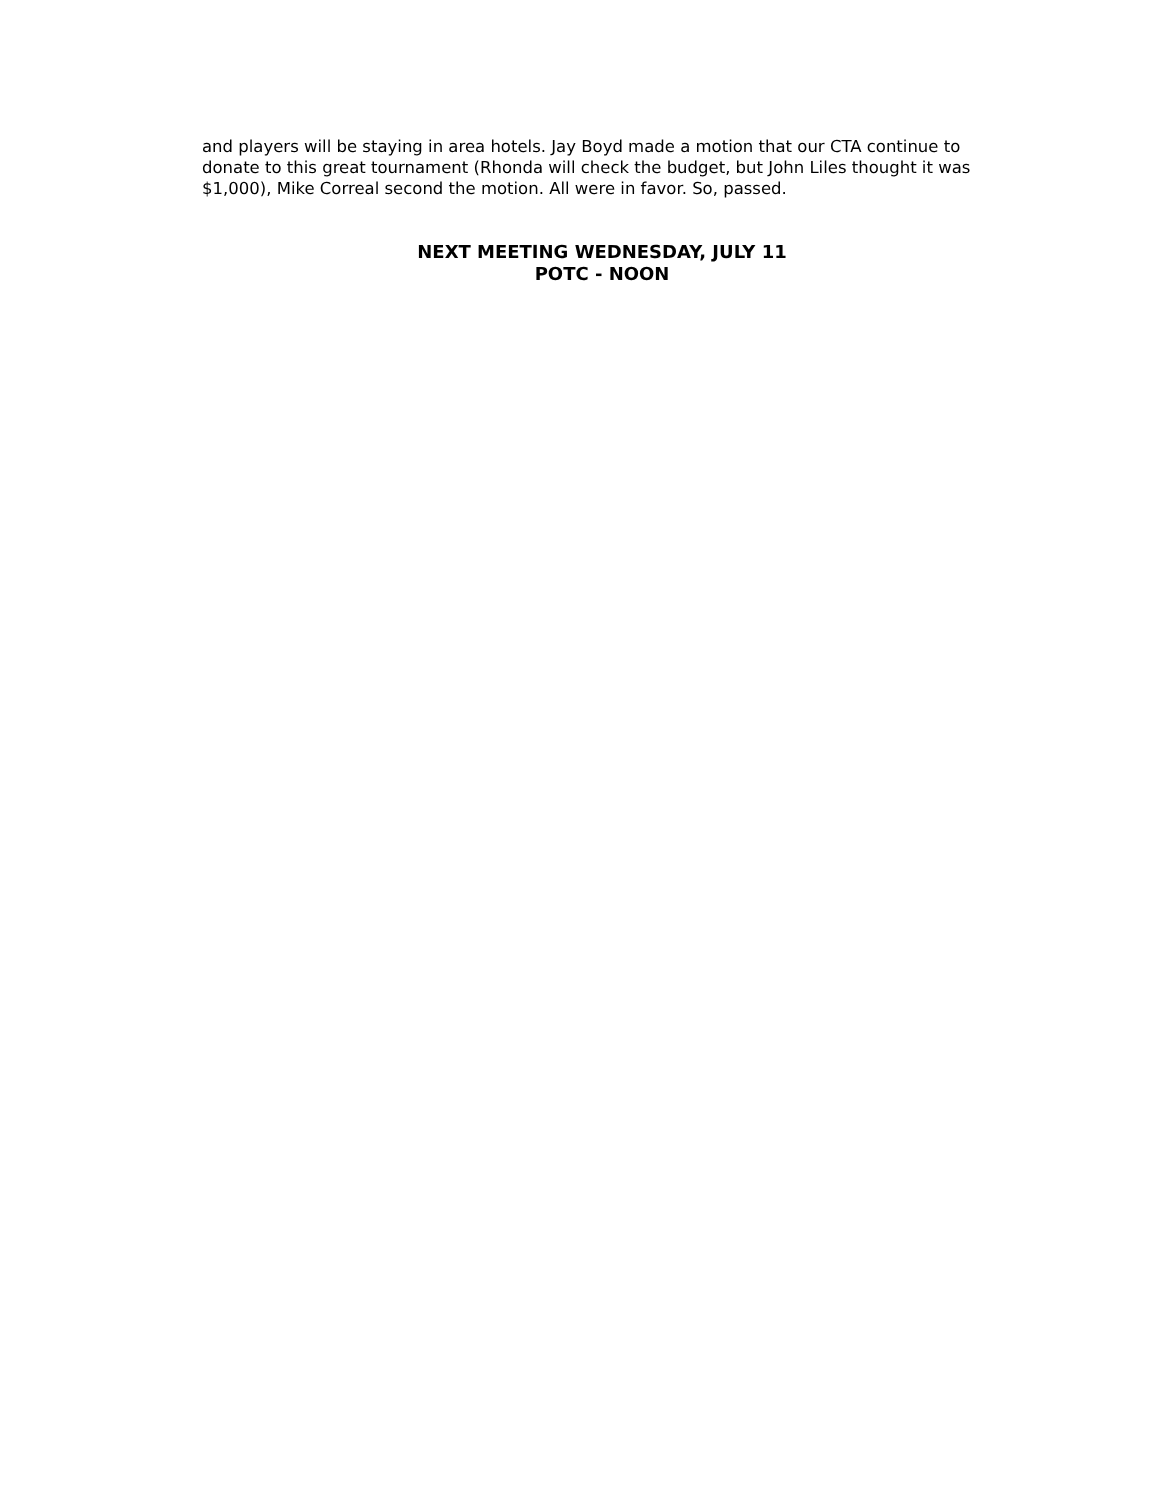and players will be staying in area hotels. Jay Boyd made a motion that our CTA continue to donate to this great tournament (Rhonda will check the budget, but John Liles thought it was $1,000), Mike Correal second the motion. All were in favor. So, passed.
NEXT MEETING WEDNESDAY, JULY 11
POTC - NOON